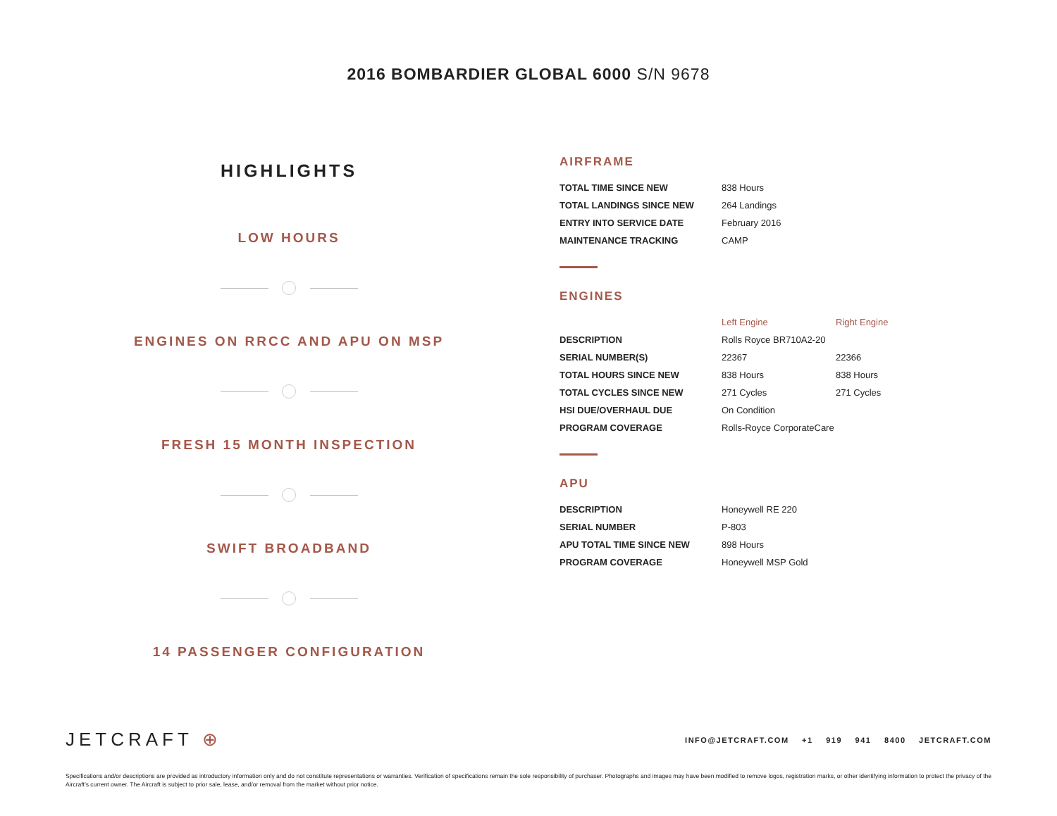2016 BOMBARDIER GLOBAL 6000 S/N 9678
HIGHLIGHTS
LOW HOURS
ENGINES ON RRCC AND APU ON MSP
FRESH 15 MONTH INSPECTION
SWIFT BROADBAND
14 PASSENGER CONFIGURATION
AIRFRAME
| TOTAL TIME SINCE NEW | 838 Hours |
| TOTAL LANDINGS SINCE NEW | 264 Landings |
| ENTRY INTO SERVICE DATE | February 2016 |
| MAINTENANCE TRACKING | CAMP |
ENGINES
| | Left Engine | Right Engine |
| --- | --- | --- |
| DESCRIPTION | Rolls Royce BR710A2-20 | |
| SERIAL NUMBER(S) | 22367 | 22366 |
| TOTAL HOURS SINCE NEW | 838 Hours | 838 Hours |
| TOTAL CYCLES SINCE NEW | 271 Cycles | 271 Cycles |
| HSI DUE/OVERHAUL DUE | On Condition | |
| PROGRAM COVERAGE | Rolls-Royce CorporateCare | |
APU
| DESCRIPTION | Honeywell RE 220 |
| SERIAL NUMBER | P-803 |
| APU TOTAL TIME SINCE NEW | 898 Hours |
| PROGRAM COVERAGE | Honeywell MSP Gold |
JETCRAFT ⊕
INFO@JETCRAFT.COM +1 919 941 8400 JETCRAFT.COM
Specifications and/or descriptions are provided as introductory information only and do not constitute representations or warranties. Verification of specifications remain the sole responsibility of purchaser. Photographs and images may have been modified to remove logos, registration marks, or other identifying information to protect the privacy of the Aircraft’s current owner. The Aircraft is subject to prior sale, lease, and/or removal from the market without prior notice.